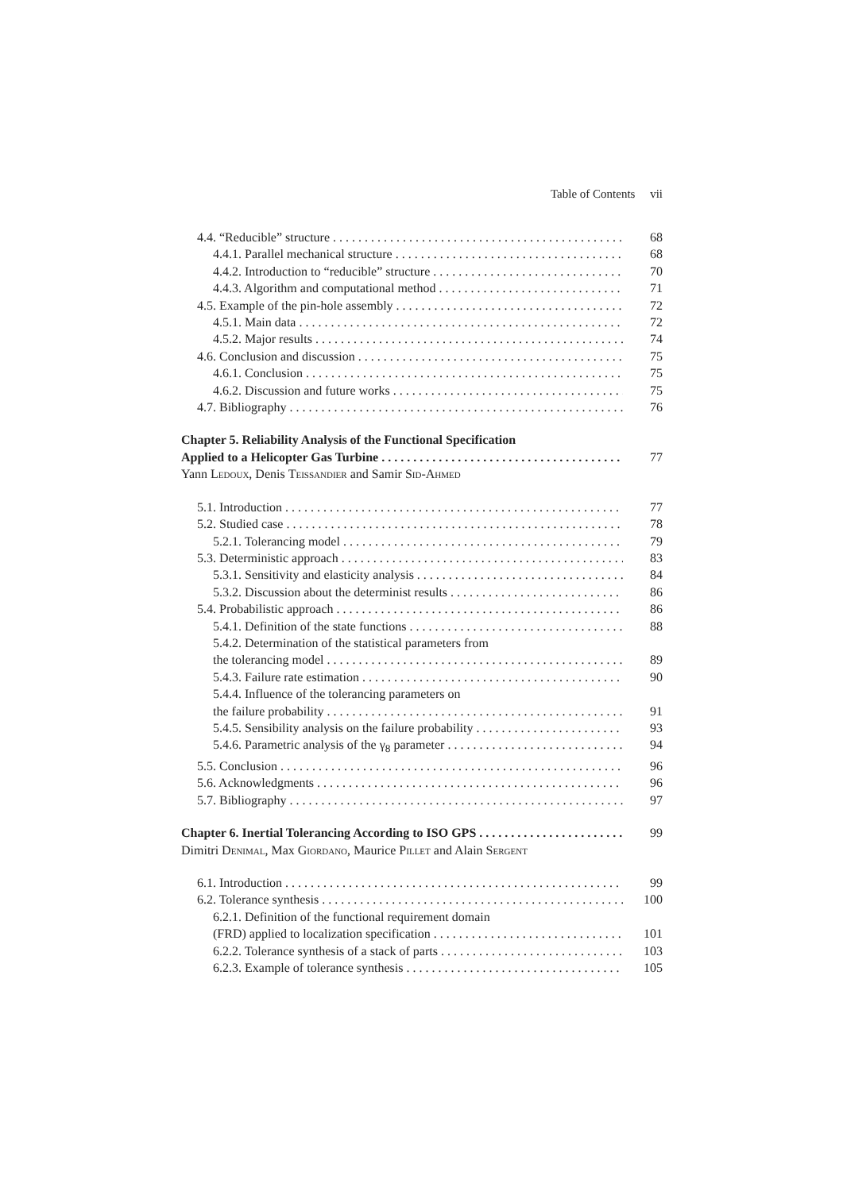Table of Contents vii
4.4. “Reducible” structure 68
4.4.1. Parallel mechanical structure 68
4.4.2. Introduction to “reducible” structure 70
4.4.3. Algorithm and computational method 71
4.5. Example of the pin-hole assembly 72
4.5.1. Main data 72
4.5.2. Major results 74
4.6. Conclusion and discussion 75
4.6.1. Conclusion 75
4.6.2. Discussion and future works 75
4.7. Bibliography 76
Chapter 5. Reliability Analysis of the Functional Specification
Applied to a Helicopter Gas Turbine 77
Yann Ledoux, Denis Teissandier and Samir Sid-Ahmed
5.1. Introduction 77
5.2. Studied case 78
5.2.1. Tolerancing model 79
5.3. Deterministic approach 83
5.3.1. Sensitivity and elasticity analysis 84
5.3.2. Discussion about the determinist results 86
5.4. Probabilistic approach 86
5.4.1. Definition of the state functions 88
5.4.2. Determination of the statistical parameters from
the tolerancing model 89
5.4.3. Failure rate estimation 90
5.4.4. Influence of the tolerancing parameters on
the failure probability 91
5.4.5. Sensibility analysis on the failure probability 93
5.4.6. Parametric analysis of the γ<sub>8</sub> parameter 94
5.5. Conclusion 96
5.6. Acknowledgments 96
5.7. Bibliography 97
Chapter 6. Inertial Tolerancing According to ISO GPS 99
Dimitri Denimal, Max Giordano, Maurice Pillet and Alain Sergent
6.1. Introduction 99
6.2. Tolerance synthesis 100
6.2.1. Definition of the functional requirement domain
(FRD) applied to localization specification 101
6.2.2. Tolerance synthesis of a stack of parts 103
6.2.3. Example of tolerance synthesis 105